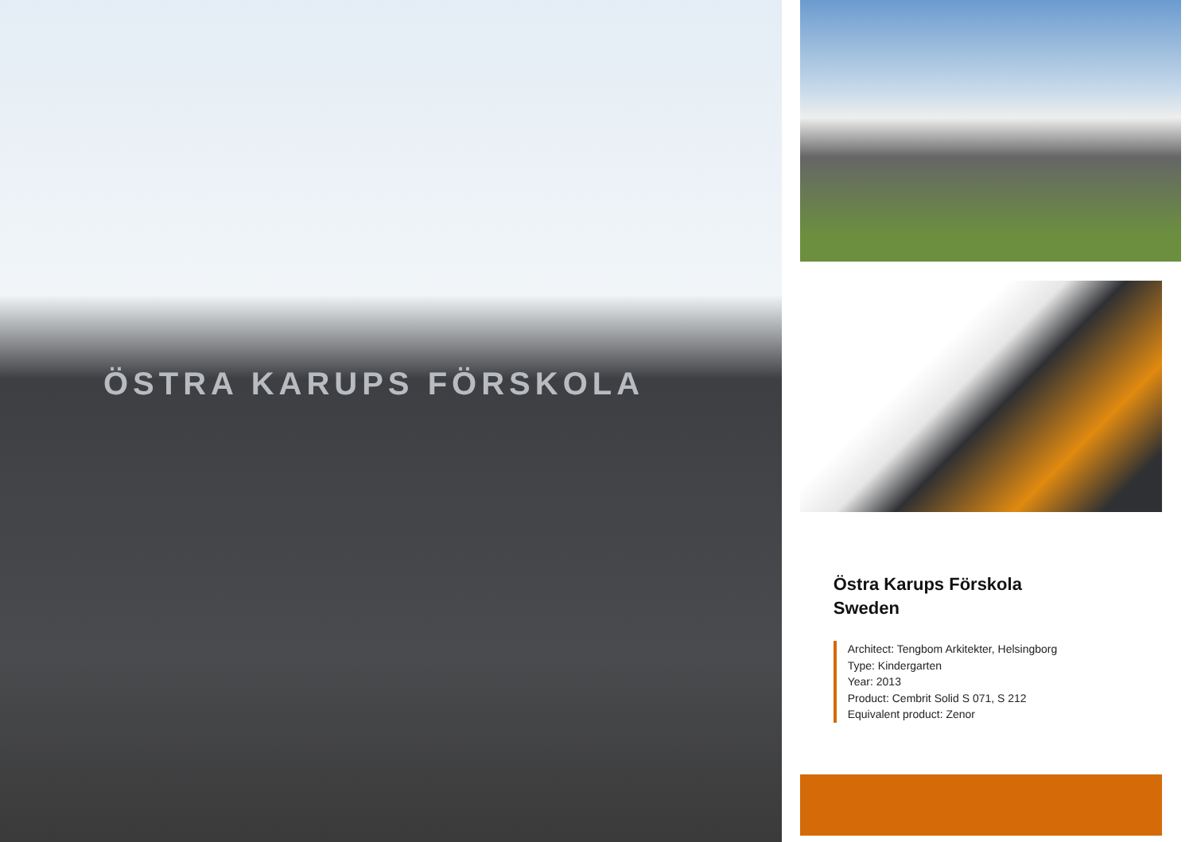ÖSTRA KARUPS FÖRSKOLA
Östra Karups Förskola
Sweden
Architect: Tengbom Arkitekter, Helsingborg
Type: Kindergarten
Year: 2013
Product: Cembrit Solid S 071, S 212
Equivalent product: Zenor